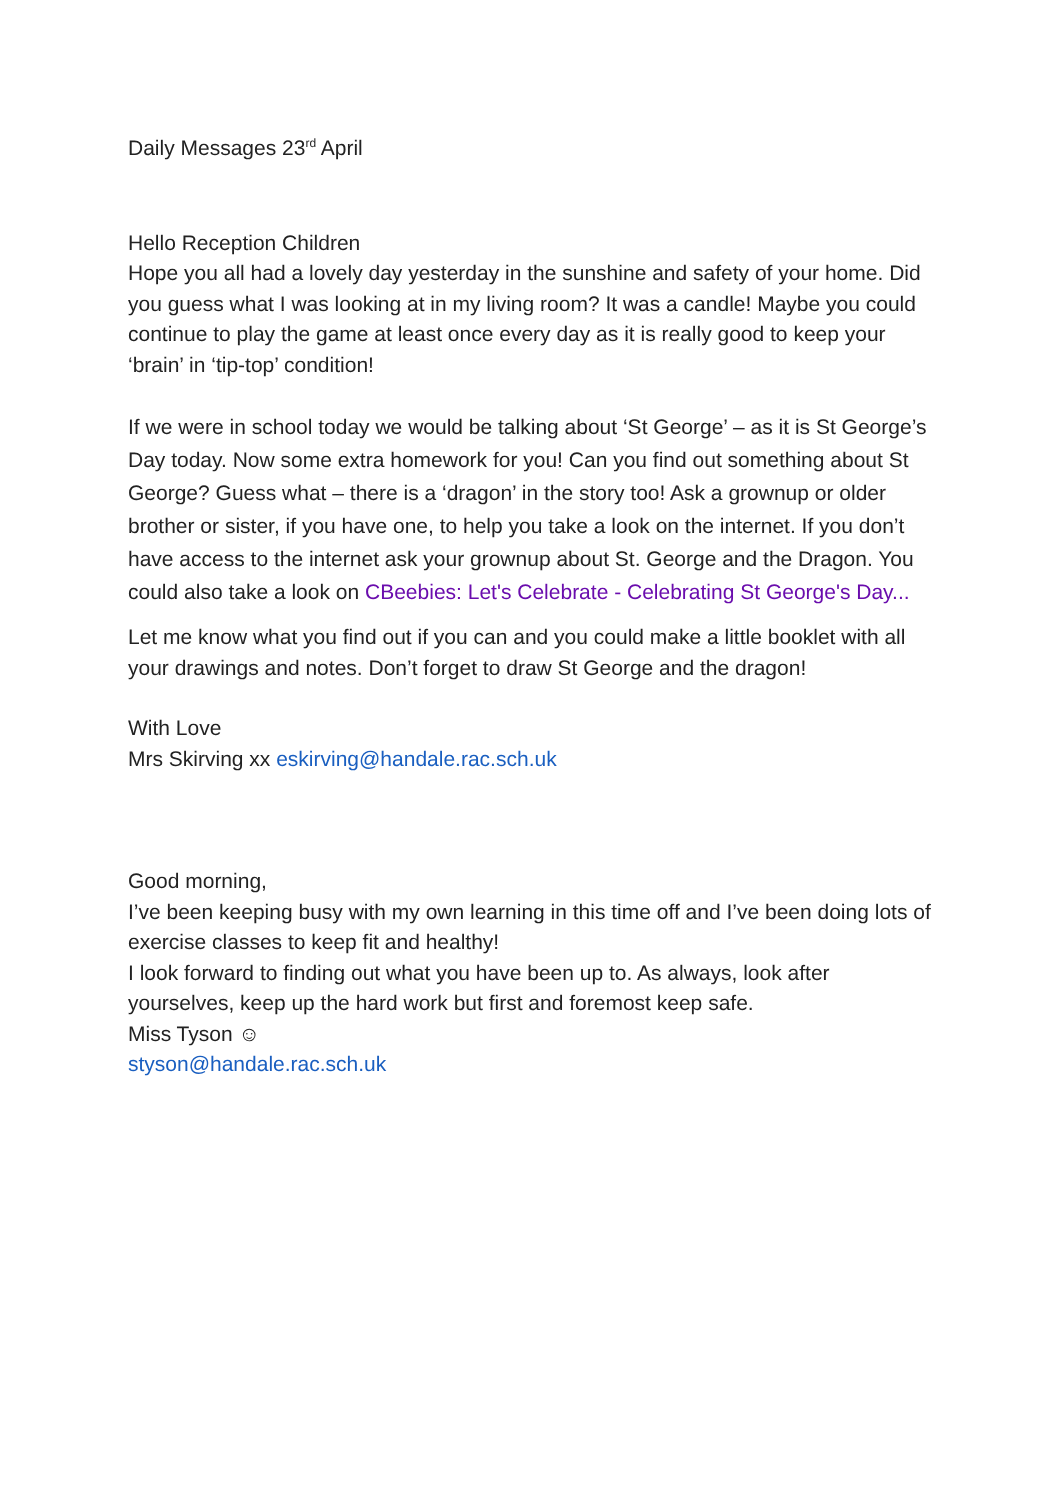Daily Messages 23<sup>rd</sup> April
Hello Reception Children
Hope you all had a lovely day yesterday in the sunshine and safety of your home. Did you guess what I was looking at in my living room? It was a candle! Maybe you could continue to play the game at least once every day as it is really good to keep your ‘brain’ in ‘tip-top’ condition!
If we were in school today we would be talking about ‘St George’ – as it is St George’s Day today. Now some extra homework for you! Can you find out something about St George? Guess what – there is a ‘dragon’ in the story too! Ask a grownup or older brother or sister, if you have one, to help you take a look on the internet. If you don’t have access to the internet ask your grownup about St. George and the Dragon. You could also take a look on CBeebies: Let's Celebrate - Celebrating St George's Day...
Let me know what you find out if you can and you could make a little booklet with all your drawings and notes. Don’t forget to draw St George and the dragon!
With Love
Mrs Skirving xx eskirving@handale.rac.sch.uk
Good morning,
I’ve been keeping busy with my own learning in this time off and I’ve been doing lots of exercise classes to keep fit and healthy!
I look forward to finding out what you have been up to. As always, look after yourselves, keep up the hard work but first and foremost keep safe.
Miss Tyson ☺
styson@handale.rac.sch.uk